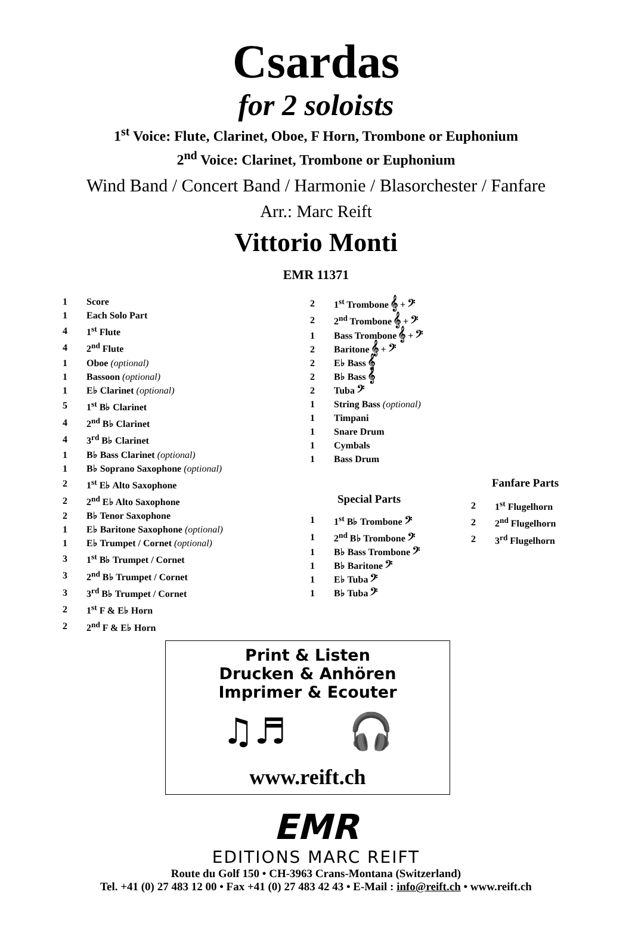Csardas
for 2 soloists
1<sup>st</sup> Voice: Flute, Clarinet, Oboe, F Horn, Trombone or Euphonium
2<sup>nd</sup> Voice: Clarinet, Trombone or Euphonium
Wind Band / Concert Band / Harmonie / Blasorchester / Fanfare
Arr.: Marc Reift
Vittorio Monti
EMR 11371
| 1 | Score |
| 1 | Each Solo Part |
| 4 | 1<sup>st</sup> Flute |
| 4 | 2<sup>nd</sup> Flute |
| 1 | Oboe (optional) |
| 1 | Bassoon (optional) |
| 1 | E♭ Clarinet (optional) |
| 5 | 1<sup>st</sup> B♭ Clarinet |
| 4 | 2<sup>nd</sup> B♭ Clarinet |
| 4 | 3<sup>rd</sup> B♭ Clarinet |
| 1 | B♭ Bass Clarinet (optional) |
| 1 | B♭ Soprano Saxophone (optional) |
| 2 | 1<sup>st</sup> E♭ Alto Saxophone |
| 2 | 2<sup>nd</sup> E♭ Alto Saxophone |
| 2 | B♭ Tenor Saxophone |
| 1 | E♭ Baritone Saxophone (optional) |
| 1 | E♭ Trumpet / Cornet (optional) |
| 3 | 1<sup>st</sup> B♭ Trumpet / Cornet |
| 3 | 2<sup>nd</sup> B♭ Trumpet / Cornet |
| 3 | 3<sup>rd</sup> B♭ Trumpet / Cornet |
| 2 | 1<sup>st</sup> F & E♭ Horn |
| 2 | 2<sup>nd</sup> F & E♭ Horn |
| 2 | 1<sup>st</sup> Trombone 𝄞 + 𝄢 |
| 2 | 2<sup>nd</sup> Trombone 𝄞 + 𝄢 |
| 1 | Bass Trombone 𝄞 + 𝄢 |
| 2 | Baritone 𝄞 + 𝄢 |
| 2 | E♭ Bass 𝄞 |
| 2 | B♭ Bass 𝄞 |
| 2 | Tuba 𝄢 |
| 1 | String Bass (optional) |
| 1 | Timpani |
| 1 | Snare Drum |
| 1 | Cymbals |
| 1 | Bass Drum |
Special Parts
| 1 | 1<sup>st</sup> B♭ Trombone 𝄢 |
| 1 | 2<sup>nd</sup> B♭ Trombone 𝄢 |
| 1 | B♭ Bass Trombone 𝄢 |
| 1 | B♭ Baritone 𝄢 |
| 1 | E♭ Tuba 𝄢 |
| 1 | B♭ Tuba 𝄢 |
Fanfare Parts
| 2 | 1<sup>st</sup> Flugelhorn |
| 2 | 2<sup>nd</sup> Flugelhorn |
| 2 | 3<sup>rd</sup> Flugelhorn |
Print & Listen
Drucken & Anhören
Imprimer & Ecouter
♫♬ 🎧
www.reift.ch
EMR
EDITIONS MARC REIFT
Route du Golf 150 • CH-3963 Crans-Montana (Switzerland)
Tel. +41 (0) 27 483 12 00 • Fax +41 (0) 27 483 42 43 • E-Mail : info@reift.ch • www.reift.ch